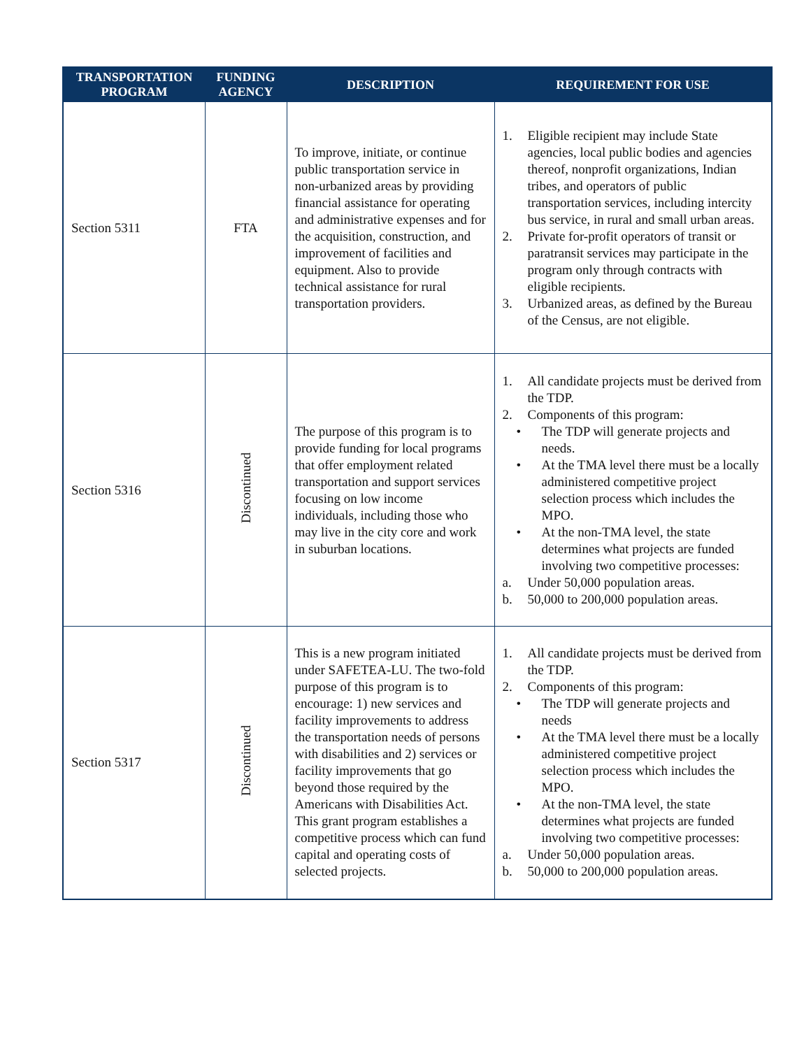| TRANSPORTATION PROGRAM | FUNDING AGENCY | DESCRIPTION | REQUIREMENT FOR USE |
| --- | --- | --- | --- |
| Section 5311 | FTA | To improve, initiate, or continue public transportation service in non-urbanized areas by providing financial assistance for operating and administrative expenses and for the acquisition, construction, and improvement of facilities and equipment. Also to provide technical assistance for rural transportation providers. | 1. Eligible recipient may include State agencies, local public bodies and agencies thereof, nonprofit organizations, Indian tribes, and operators of public transportation services, including intercity bus service, in rural and small urban areas. 2. Private for-profit operators of transit or paratransit services may participate in the program only through contracts with eligible recipients. 3. Urbanized areas, as defined by the Bureau of the Census, are not eligible. |
| Section 5316 | Discontinued | The purpose of this program is to provide funding for local programs that offer employment related transportation and support services focusing on low income individuals, including those who may live in the city core and work in suburban locations. | 1. All candidate projects must be derived from the TDP. 2. Components of this program: • The TDP will generate projects and needs. • At the TMA level there must be a locally administered competitive project selection process which includes the MPO. • At the non-TMA level, the state determines what projects are funded involving two competitive processes: a. Under 50,000 population areas. b. 50,000 to 200,000 population areas. |
| Section 5317 | Discontinued | This is a new program initiated under SAFETEA-LU. The two-fold purpose of this program is to encourage: 1) new services and facility improvements to address the transportation needs of persons with disabilities and 2) services or facility improvements that go beyond those required by the Americans with Disabilities Act. This grant program establishes a competitive process which can fund capital and operating costs of selected projects. | 1. All candidate projects must be derived from the TDP. 2. Components of this program: • The TDP will generate projects and needs • At the TMA level there must be a locally administered competitive project selection process which includes the MPO. • At the non-TMA level, the state determines what projects are funded involving two competitive processes: a. Under 50,000 population areas. b. 50,000 to 200,000 population areas. |